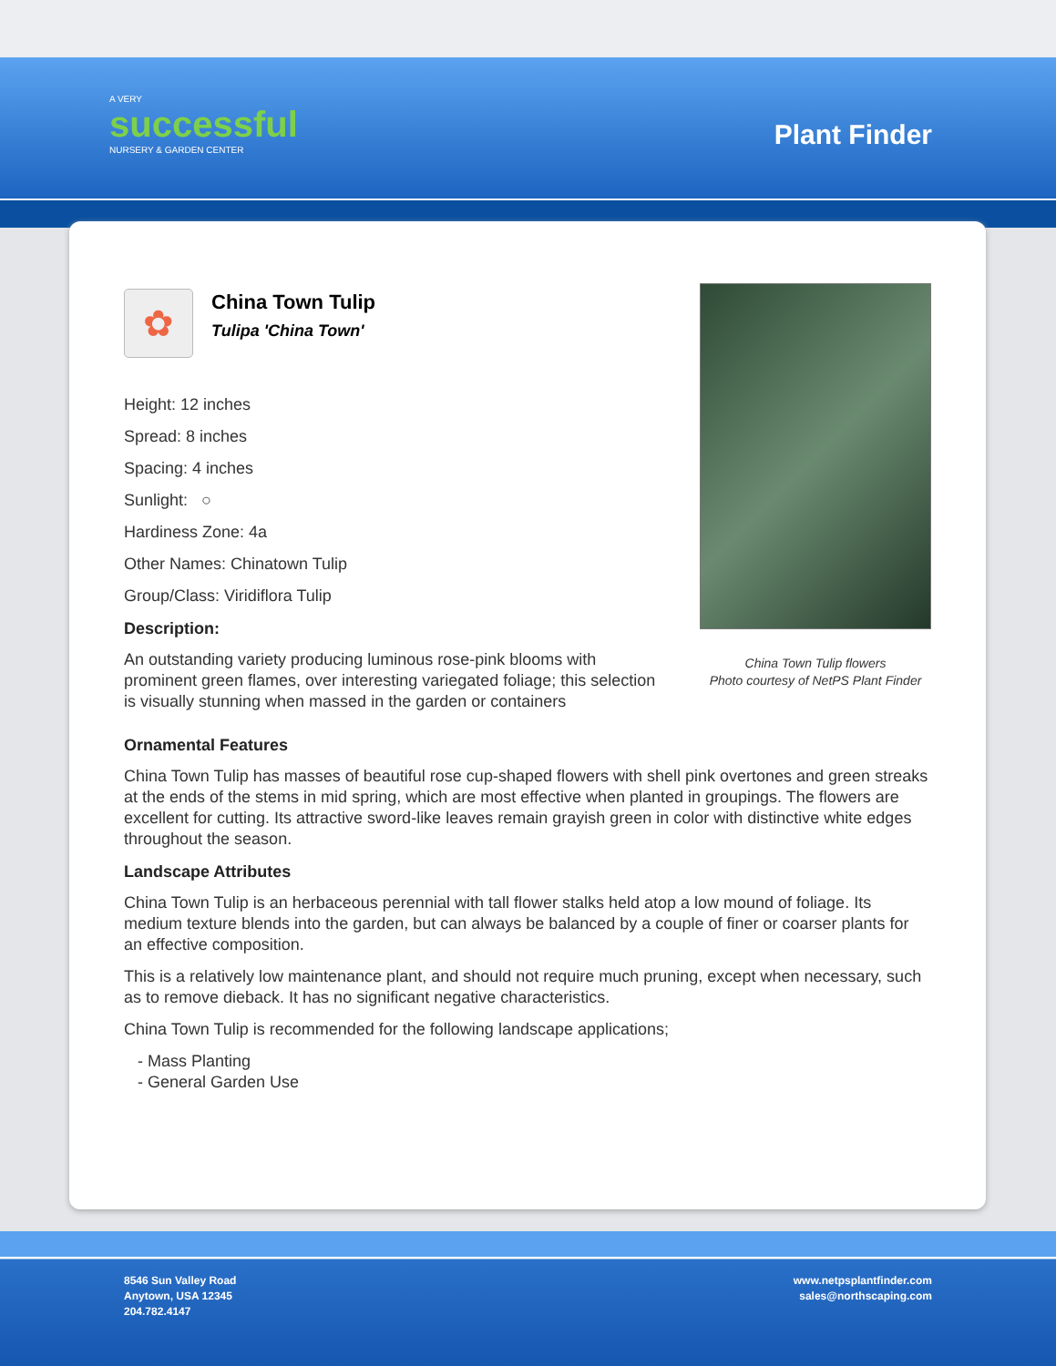A VERY
successful
NURSERY & GARDEN CENTER
Plant Finder
✿
China Town Tulip
Tulipa 'China Town'
Height: 12 inches
Spread: 8 inches
Spacing: 4 inches
Sunlight: ○
Hardiness Zone: 4a
Other Names: Chinatown Tulip
Group/Class: Viridiflora Tulip
Description:
An outstanding variety producing luminous rose-pink blooms with prominent green flames, over interesting variegated foliage; this selection is visually stunning when massed in the garden or containers
China Town Tulip flowers
Photo courtesy of NetPS Plant Finder
Ornamental Features
China Town Tulip has masses of beautiful rose cup-shaped flowers with shell pink overtones and green streaks at the ends of the stems in mid spring, which are most effective when planted in groupings. The flowers are excellent for cutting. Its attractive sword-like leaves remain grayish green in color with distinctive white edges throughout the season.
Landscape Attributes
China Town Tulip is an herbaceous perennial with tall flower stalks held atop a low mound of foliage. Its medium texture blends into the garden, but can always be balanced by a couple of finer or coarser plants for an effective composition.
This is a relatively low maintenance plant, and should not require much pruning, except when necessary, such as to remove dieback. It has no significant negative characteristics.
China Town Tulip is recommended for the following landscape applications;
- Mass Planting
- General Garden Use
8546 Sun Valley Road
Anytown, USA 12345
204.782.4147
www.netpsplantfinder.com
sales@northscaping.com